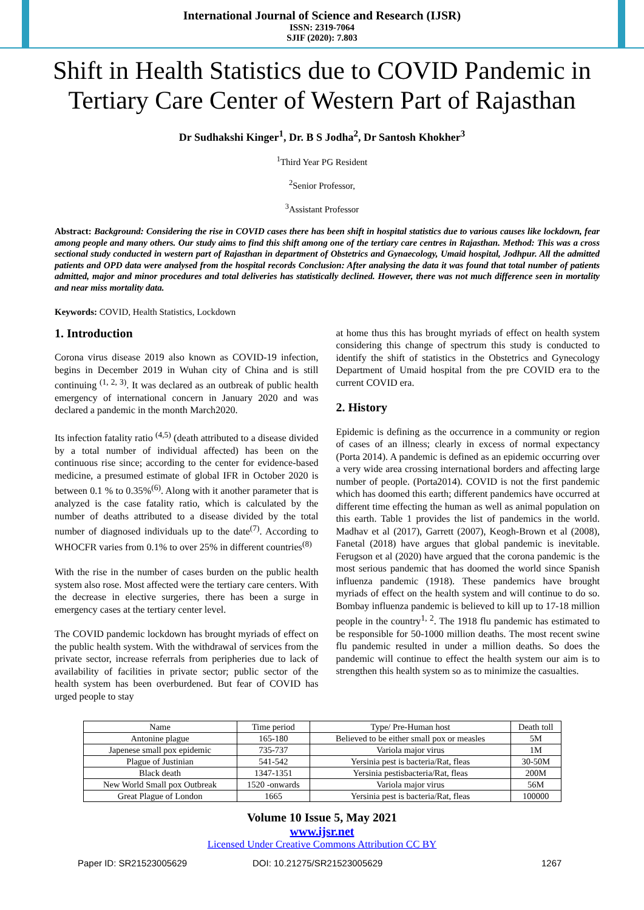International Journal of Science and Research (IJSR)
ISSN: 2319-7064
SJIF (2020): 7.803
Shift in Health Statistics due to COVID Pandemic in Tertiary Care Center of Western Part of Rajasthan
Dr Sudhakshi Kinger<sup>1</sup>, Dr. B S Jodha<sup>2</sup>, Dr Santosh Khokher<sup>3</sup>
<sup>1</sup> Third Year PG Resident
<sup>2</sup> Senior Professor,
<sup>3</sup> Assistant Professor
Abstract: Background: Considering the rise in COVID cases there has been shift in hospital statistics due to various causes like lockdown, fear among people and many others. Our study aims to find this shift among one of the tertiary care centres in Rajasthan. Method: This was a cross sectional study conducted in western part of Rajasthan in department of Obstetrics and Gynaecology, Umaid hospital, Jodhpur. All the admitted patients and OPD data were analysed from the hospital records Conclusion: After analysing the data it was found that total number of patients admitted, major and minor procedures and total deliveries has statistically declined. However, there was not much difference seen in mortality and near miss mortality data.
Keywords: COVID, Health Statistics, Lockdown
1. Introduction
Corona virus disease 2019 also known as COVID-19 infection, begins in December 2019 in Wuhan city of China and is still continuing <sup>(1, 2, 3)</sup>. It was declared as an outbreak of public health emergency of international concern in January 2020 and was declared a pandemic in the month March2020.
Its infection fatality ratio <sup>(4,5)</sup> (death attributed to a disease divided by a total number of individual affected) has been on the continuous rise since; according to the center for evidence-based medicine, a presumed estimate of global IFR in October 2020 is between 0.1 % to 0.35%<sup>(6)</sup>. Along with it another parameter that is analyzed is the case fatality ratio, which is calculated by the number of deaths attributed to a disease divided by the total number of diagnosed individuals up to the date<sup>(7)</sup>. According to WHOCFR varies from 0.1% to over 25% in different countries<sup>(8)</sup>
With the rise in the number of cases burden on the public health system also rose. Most affected were the tertiary care centers. With the decrease in elective surgeries, there has been a surge in emergency cases at the tertiary center level.
The COVID pandemic lockdown has brought myriads of effect on the public health system. With the withdrawal of services from the private sector, increase referrals from peripheries due to lack of availability of facilities in private sector; public sector of the health system has been overburdened. But fear of COVID has urged people to stay
at home thus this has brought myriads of effect on health system considering this change of spectrum this study is conducted to identify the shift of statistics in the Obstetrics and Gynecology Department of Umaid hospital from the pre COVID era to the current COVID era.
2. History
Epidemic is defining as the occurrence in a community or region of cases of an illness; clearly in excess of normal expectancy (Porta 2014). A pandemic is defined as an epidemic occurring over a very wide area crossing international borders and affecting large number of people. (Porta2014). COVID is not the first pandemic which has doomed this earth; different pandemics have occurred at different time effecting the human as well as animal population on this earth. Table 1 provides the list of pandemics in the world. Madhav et al (2017), Garrett (2007), Keogh-Brown et al (2008), Fanetal (2018) have argues that global pandemic is inevitable. Ferugson et al (2020) have argued that the corona pandemic is the most serious pandemic that has doomed the world since Spanish influenza pandemic (1918). These pandemics have brought myriads of effect on the health system and will continue to do so. Bombay influenza pandemic is believed to kill up to 17-18 million people in the country<sup>1, 2</sup>. The 1918 flu pandemic has estimated to be responsible for 50-1000 million deaths. The most recent swine flu pandemic resulted in under a million deaths. So does the pandemic will continue to effect the health system our aim is to strengthen this health system so as to minimize the casualties.
| Name | Time period | Type/ Pre-Human host | Death toll |
| --- | --- | --- | --- |
| Antonine plague | 165-180 | Believed to be either small pox or measles | 5M |
| Japenese small pox epidemic | 735-737 | Variola major virus | 1M |
| Plague of Justinian | 541-542 | Yersinia pest is bacteria/Rat, fleas | 30-50M |
| Black death | 1347-1351 | Yersinia pestisbacteria/Rat, fleas | 200M |
| New World Small pox Outbreak | 1520 -onwards | Variola major virus | 56M |
| Great Plague of London | 1665 | Yersinia pest is bacteria/Rat, fleas | 100000 |
Volume 10 Issue 5, May 2021
www.ijsr.net
Licensed Under Creative Commons Attribution CC BY
Paper ID: SR21523005629 DOI: 10.21275/SR21523005629 1267